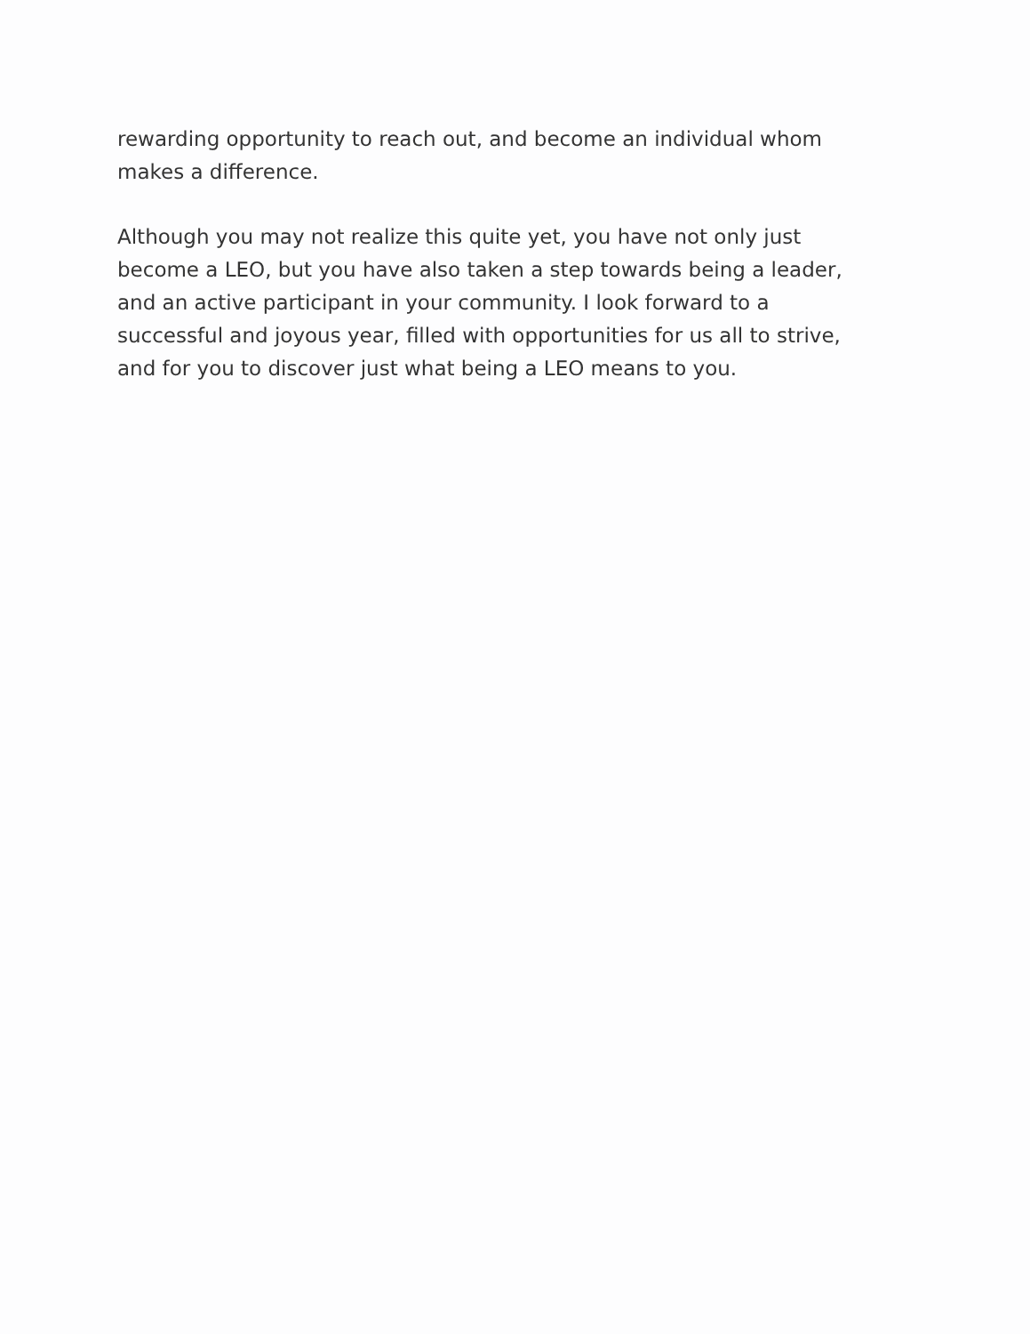rewarding opportunity to reach out, and become an individual whom makes a difference.
Although you may not realize this quite yet, you have not only just become a LEO, but you have also taken a step towards being a leader, and an active participant in your community. I look forward to a successful and joyous year, filled with opportunities for us all to strive, and for you to discover just what being a LEO means to you.